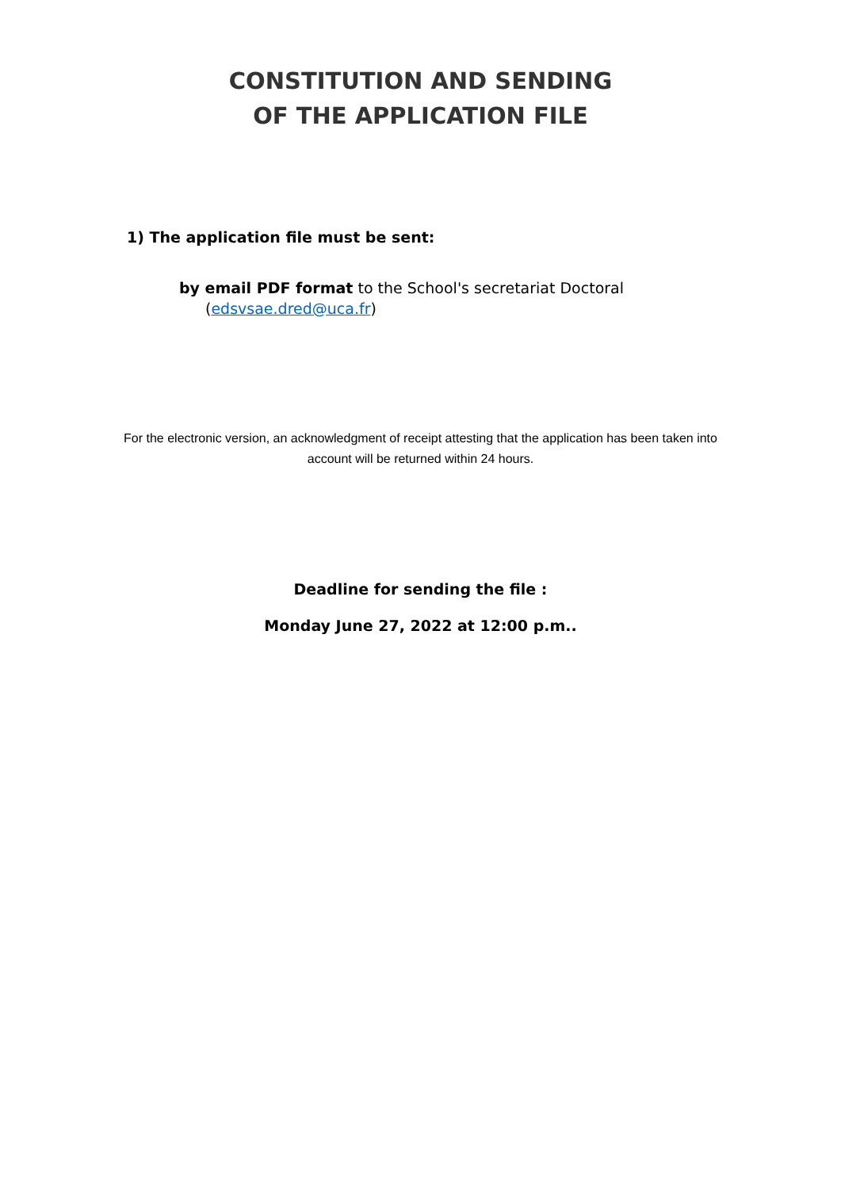CONSTITUTION AND SENDING
OF THE APPLICATION FILE
1) The application file must be sent:
by email PDF format to the School's secretariat Doctoral
(edsvsae.dred@uca.fr)
For the electronic version, an acknowledgment of receipt attesting that the application has been taken into account will be returned within 24 hours.
Deadline for sending the file :
Monday June 27, 2022 at 12:00 p.m..